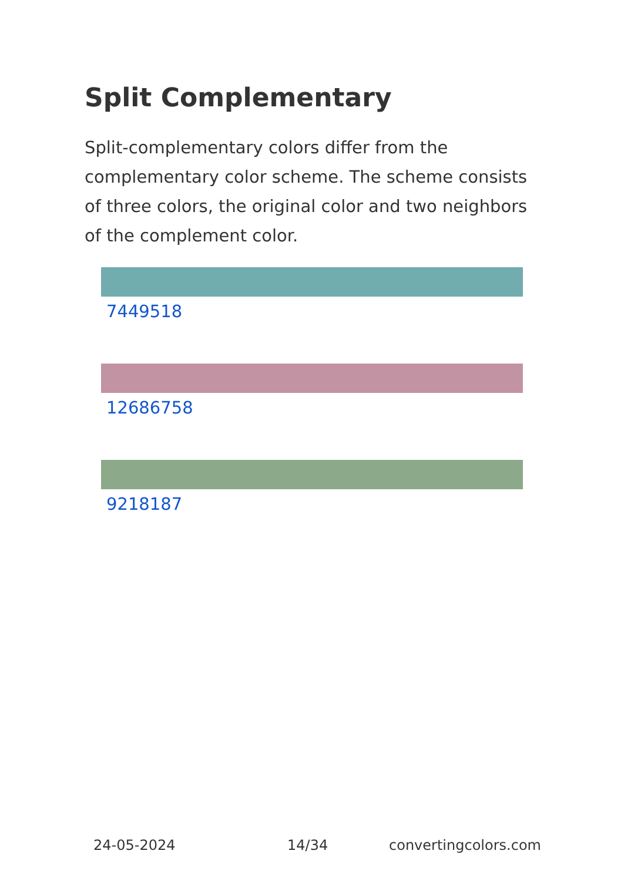Split Complementary
Split-complementary colors differ from the complementary color scheme. The scheme consists of three colors, the original color and two neighbors of the complement color.
7449518
12686758
9218187
24-05-2024 14/34 convertingcolors.com